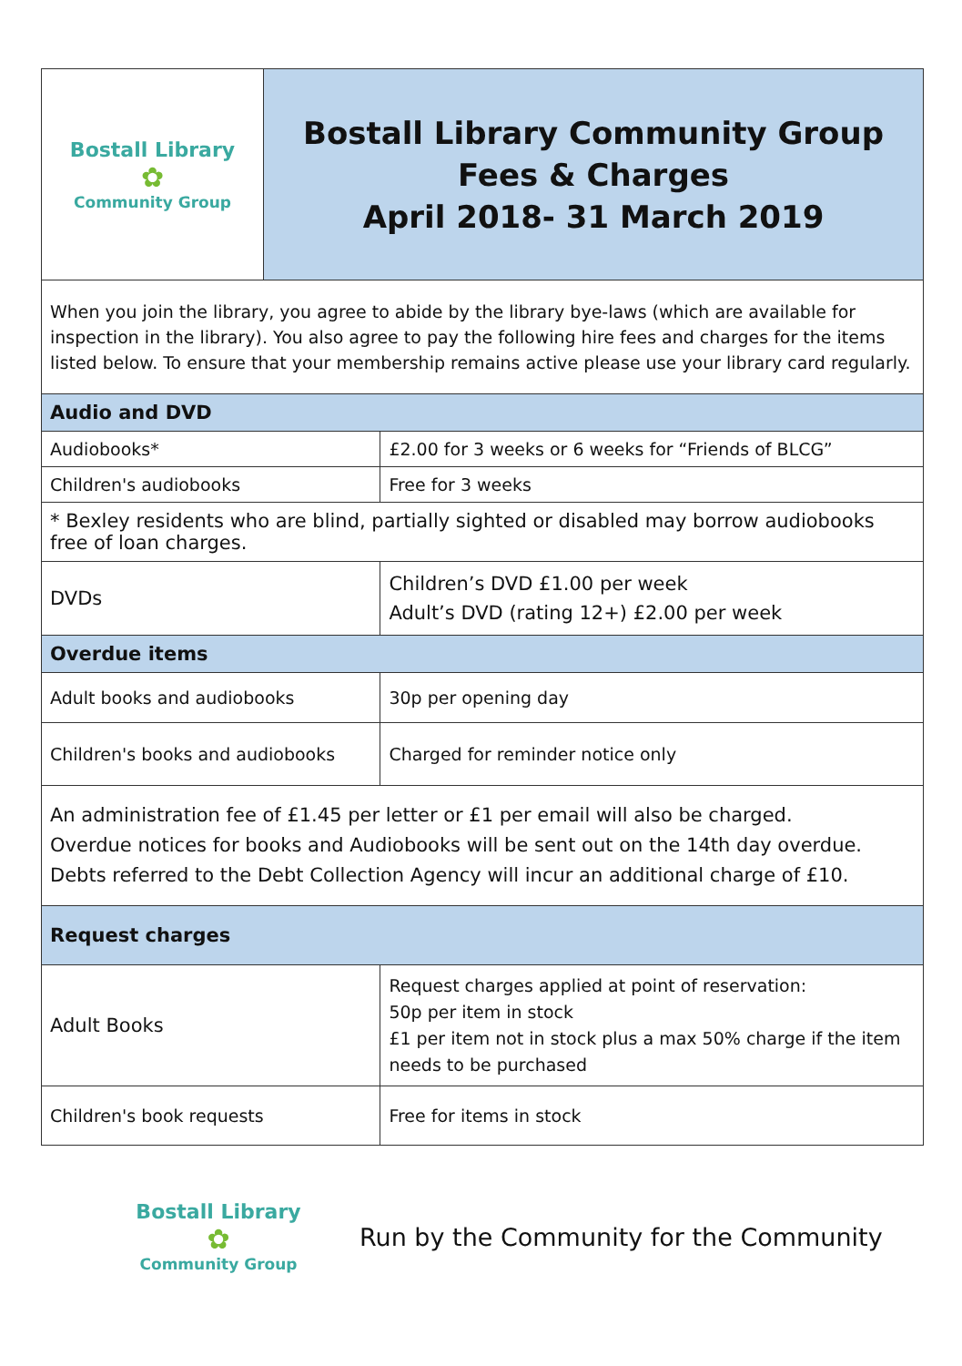| Bostall Library ✿ Community Group | Bostall Library Community Group Fees & Charges April 2018- 31 March 2019 | |
| When you join the library, you agree to abide by the library bye-laws (which are available for inspection in the library). You also agree to pay the following hire fees and charges for the items listed below. To ensure that your membership remains active please use your library card regularly. | | |
| Audio and DVD | | |
| Audiobooks* | | £2.00 for 3 weeks or 6 weeks for “Friends of BLCG” |
| Children's audiobooks | | Free for 3 weeks |
| * Bexley residents who are blind, partially sighted or disabled may borrow audiobooks free of loan charges. | | |
| DVDs | | Children’s DVD £1.00 per week Adult’s DVD (rating 12+) £2.00 per week |
| Overdue items | | |
| Adult books and audiobooks | | 30p per opening day |
| Children's books and audiobooks | | Charged for reminder notice only |
| An administration fee of £1.45 per letter or £1 per email will also be charged. Overdue notices for books and Audiobooks will be sent out on the 14th day overdue. Debts referred to the Debt Collection Agency will incur an additional charge of £10. | | |
| Request charges | | |
| Adult Books | | Request charges applied at point of reservation: 50p per item in stock £1 per item not in stock plus a max 50% charge if the item needs to be purchased |
| Children's book requests | | Free for items in stock |
Bostall Library
✿
Community Group
Run by the Community for the Community